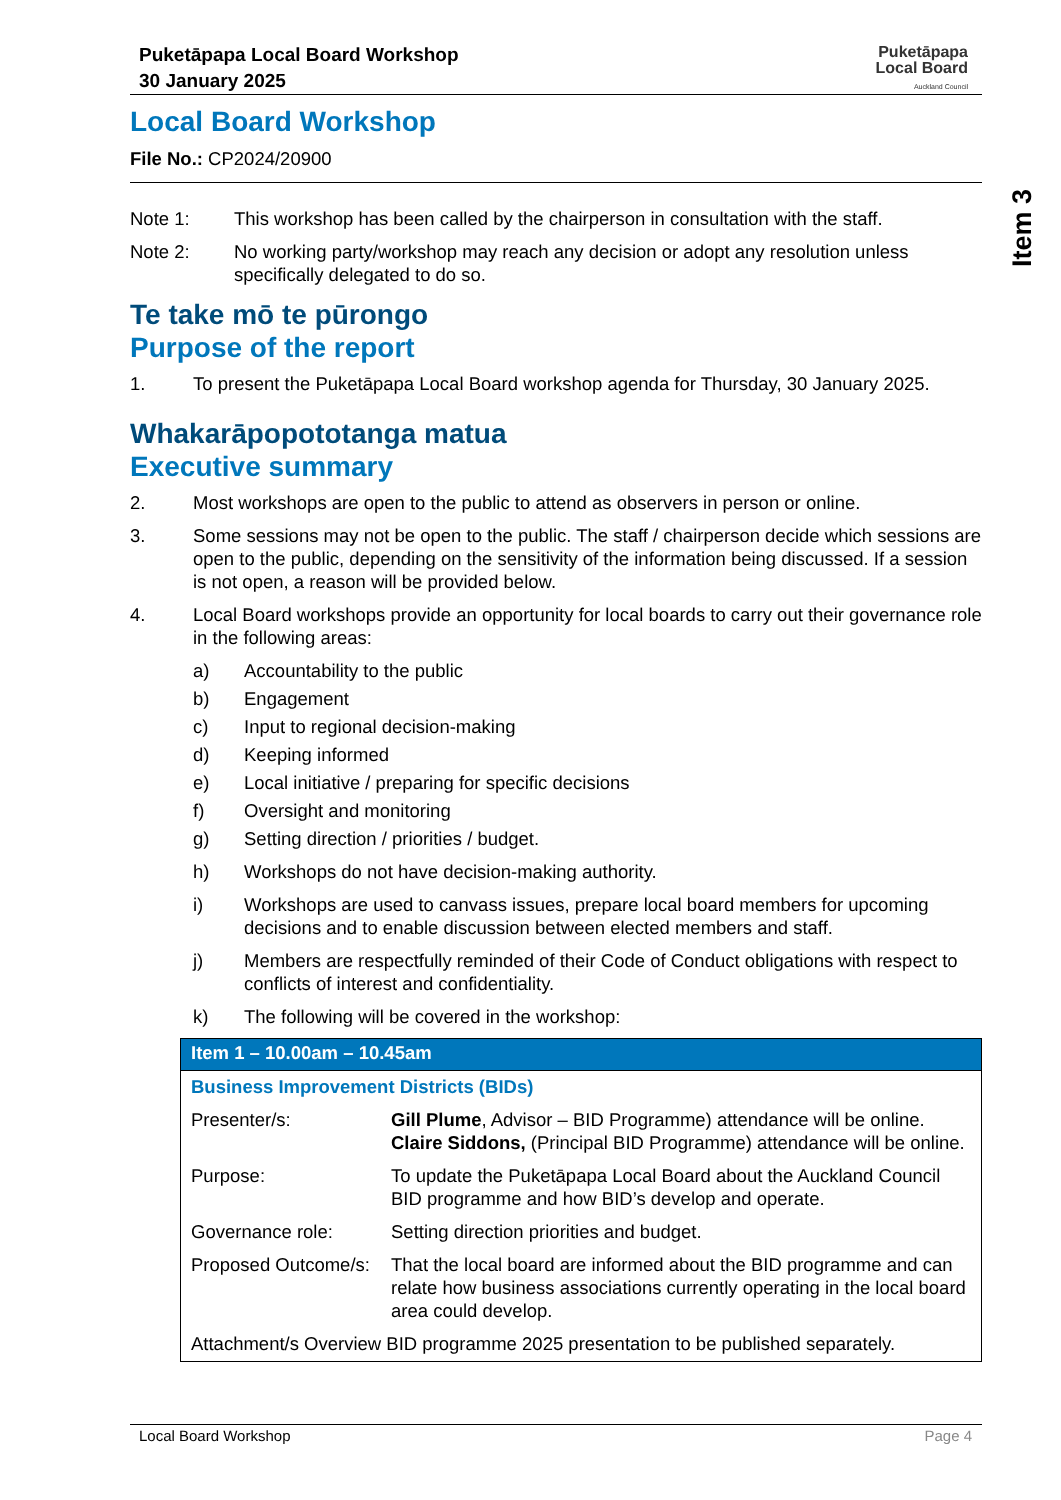Puketāpapa Local Board Workshop
30 January 2025
Puketāpapa
Local Board
Auckland Council
Item 3
Local Board Workshop
File No.: CP2024/20900
Note 1: This workshop has been called by the chairperson in consultation with the staff.
Note 2: No working party/workshop may reach any decision or adopt any resolution unless specifically delegated to do so.
Te take mō te pūrongo
Purpose of the report
1. To present the Puketāpapa Local Board workshop agenda for Thursday, 30 January 2025.
Whakarāpopototanga matua
Executive summary
2. Most workshops are open to the public to attend as observers in person or online.
3. Some sessions may not be open to the public. The staff / chairperson decide which sessions are open to the public, depending on the sensitivity of the information being discussed. If a session is not open, a reason will be provided below.
4. Local Board workshops provide an opportunity for local boards to carry out their governance role in the following areas:
a) Accountability to the public
b) Engagement
c) Input to regional decision-making
d) Keeping informed
e) Local initiative / preparing for specific decisions
f) Oversight and monitoring
g) Setting direction / priorities / budget.
h) Workshops do not have decision-making authority.
i) Workshops are used to canvass issues, prepare local board members for upcoming decisions and to enable discussion between elected members and staff.
j) Members are respectfully reminded of their Code of Conduct obligations with respect to conflicts of interest and confidentiality.
k) The following will be covered in the workshop:
| Item 1 – 10.00am – 10.45am | |
| --- | --- |
| Business Improvement Districts (BIDs) | |
| Presenter/s: | Gill Plume , Advisor – BID Programme) attendance will be online. Claire Siddons, (Principal BID Programme) attendance will be online. |
| Purpose: | To update the Puketāpapa Local Board about the Auckland Council BID programme and how BID’s develop and operate. |
| Governance role: | Setting direction priorities and budget. |
| Proposed Outcome/s: | That the local board are informed about the BID programme and can relate how business associations currently operating in the local board area could develop. |
| Attachment/s Overview BID programme 2025 presentation to be published separately. | |
Local Board Workshop Page 4